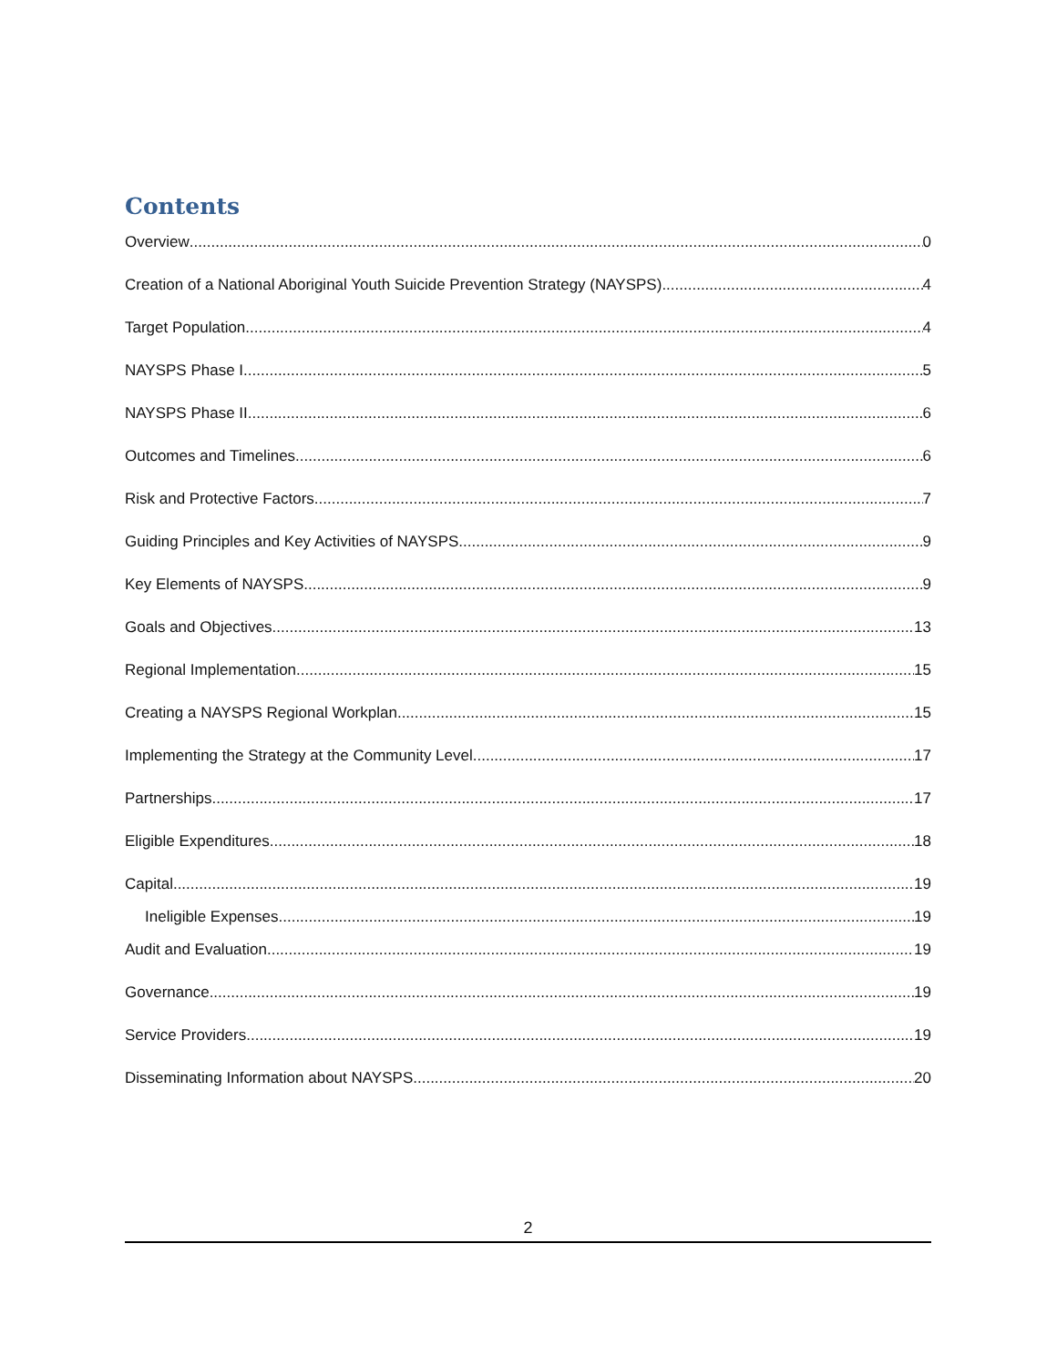Contents
Overview 0
Creation of a National Aboriginal Youth Suicide Prevention Strategy (NAYSPS) 4
Target Population 4
NAYSPS Phase I 5
NAYSPS Phase II 6
Outcomes and Timelines 6
Risk and Protective Factors 7
Guiding Principles and Key Activities of NAYSPS 9
Key Elements of NAYSPS 9
Goals and Objectives 13
Regional Implementation 15
Creating a NAYSPS Regional Workplan 15
Implementing the Strategy at the Community Level 17
Partnerships 17
Eligible Expenditures 18
Capital 19
Ineligible Expenses 19
Audit and Evaluation 19
Governance 19
Service Providers 19
Disseminating Information about NAYSPS 20
2